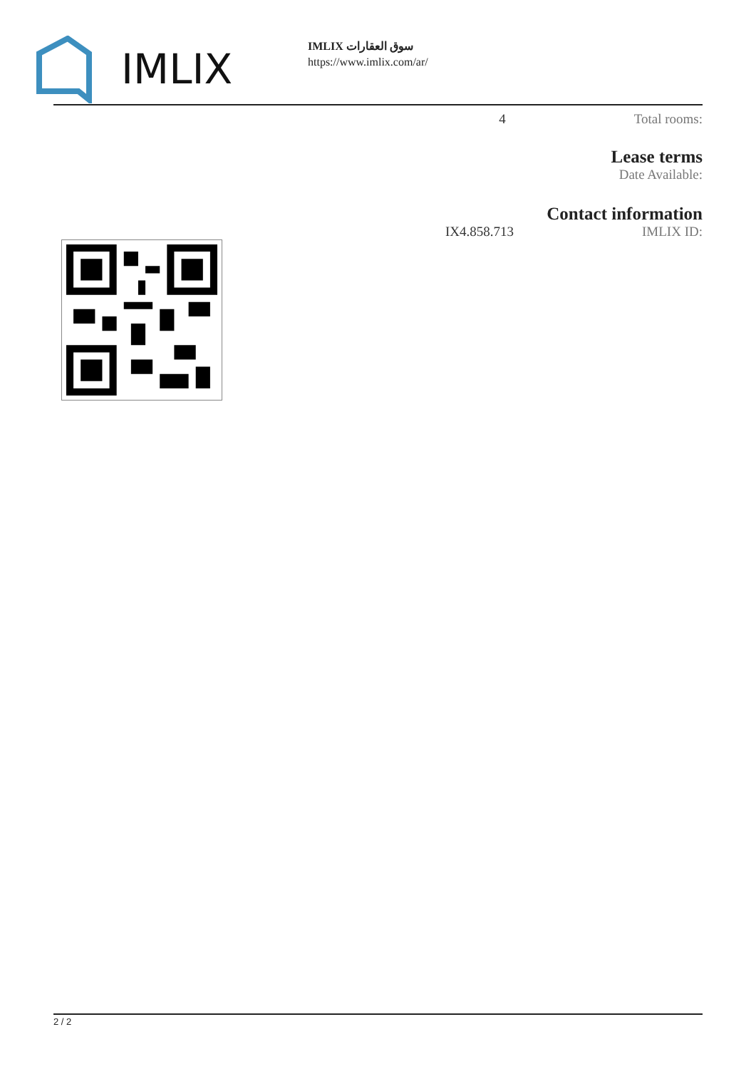IMLIX
IMLIX سوق العقارات
https://www.imlix.com/ar/
4 Total rooms:
Lease terms
Date Available:
Contact information
IX4.858.713 IMLIX ID:
2 / 2